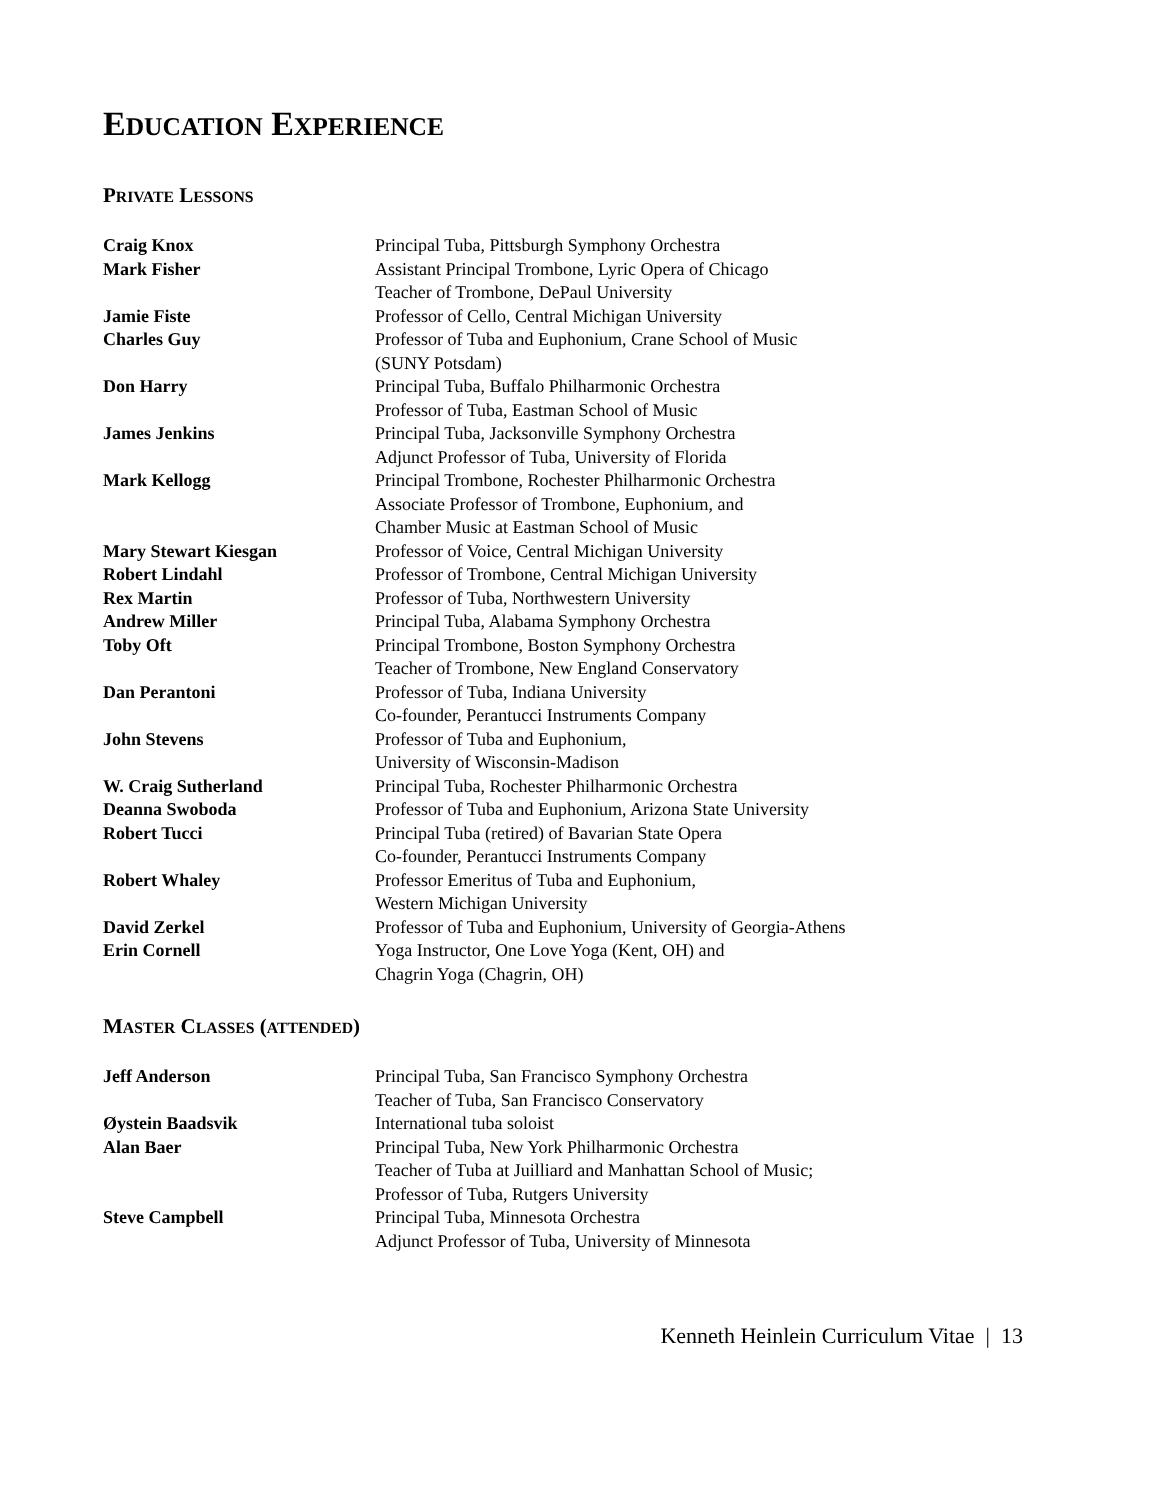EDUCATION EXPERIENCE
PRIVATE LESSONS
| Craig Knox | Principal Tuba, Pittsburgh Symphony Orchestra |
| Mark Fisher | Assistant Principal Trombone, Lyric Opera of Chicago Teacher of Trombone, DePaul University |
| Jamie Fiste | Professor of Cello, Central Michigan University |
| Charles Guy | Professor of Tuba and Euphonium, Crane School of Music (SUNY Potsdam) |
| Don Harry | Principal Tuba, Buffalo Philharmonic Orchestra Professor of Tuba, Eastman School of Music |
| James Jenkins | Principal Tuba, Jacksonville Symphony Orchestra Adjunct Professor of Tuba, University of Florida |
| Mark Kellogg | Principal Trombone, Rochester Philharmonic Orchestra Associate Professor of Trombone, Euphonium, and Chamber Music at Eastman School of Music |
| Mary Stewart Kiesgan | Professor of Voice, Central Michigan University |
| Robert Lindahl | Professor of Trombone, Central Michigan University |
| Rex Martin | Professor of Tuba, Northwestern University |
| Andrew Miller | Principal Tuba, Alabama Symphony Orchestra |
| Toby Oft | Principal Trombone, Boston Symphony Orchestra Teacher of Trombone, New England Conservatory |
| Dan Perantoni | Professor of Tuba, Indiana University Co-founder, Perantucci Instruments Company |
| John Stevens | Professor of Tuba and Euphonium, University of Wisconsin-Madison |
| W. Craig Sutherland | Principal Tuba, Rochester Philharmonic Orchestra |
| Deanna Swoboda | Professor of Tuba and Euphonium, Arizona State University |
| Robert Tucci | Principal Tuba (retired) of Bavarian State Opera Co-founder, Perantucci Instruments Company |
| Robert Whaley | Professor Emeritus of Tuba and Euphonium, Western Michigan University |
| David Zerkel | Professor of Tuba and Euphonium, University of Georgia-Athens |
| Erin Cornell | Yoga Instructor, One Love Yoga (Kent, OH) and Chagrin Yoga (Chagrin, OH) |
MASTER CLASSES (ATTENDED)
| Jeff Anderson | Principal Tuba, San Francisco Symphony Orchestra Teacher of Tuba, San Francisco Conservatory |
| Øystein Baadsvik | International tuba soloist |
| Alan Baer | Principal Tuba, New York Philharmonic Orchestra Teacher of Tuba at Juilliard and Manhattan School of Music; Professor of Tuba, Rutgers University |
| Steve Campbell | Principal Tuba, Minnesota Orchestra Adjunct Professor of Tuba, University of Minnesota |
Kenneth Heinlein Curriculum Vitae | 13